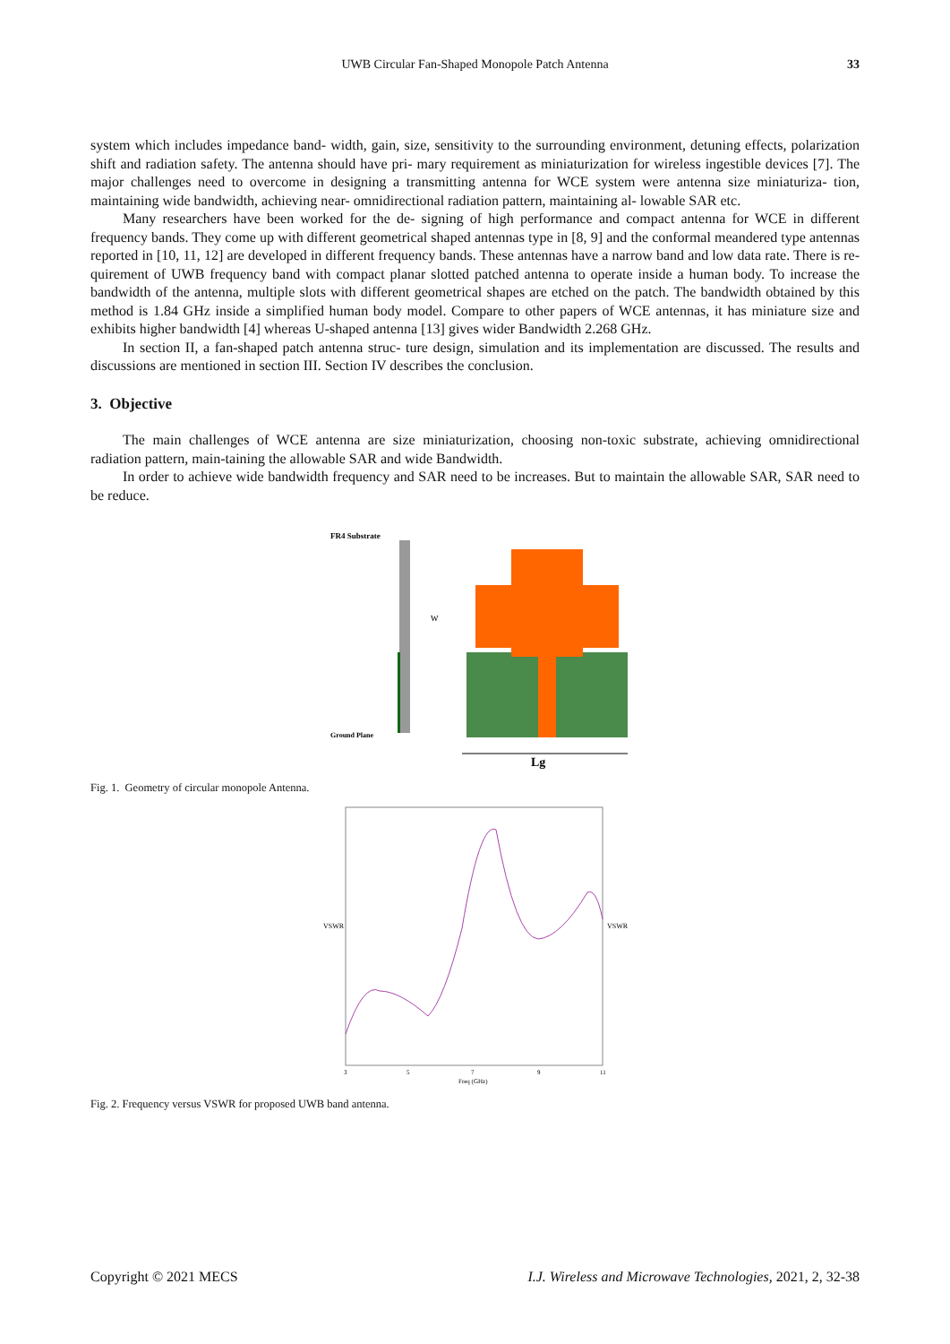UWB Circular Fan-Shaped Monopole Patch Antenna 33
system which includes impedance band- width, gain, size, sensitivity to the surrounding environment, detuning effects, polarization shift and radiation safety. The antenna should have pri- mary requirement as miniaturization for wireless ingestible devices [7]. The major challenges need to overcome in designing a transmitting antenna for WCE system were antenna size miniaturiza- tion, maintaining wide bandwidth, achieving near- omnidirectional radiation pattern, maintaining al- lowable SAR etc.
Many researchers have been worked for the de- signing of high performance and compact antenna for WCE in different frequency bands. They come up with different geometrical shaped antennas type in [8, 9] and the conformal meandered type antennas reported in [10, 11, 12] are developed in different frequency bands. These antennas have a narrow band and low data rate. There is re- quirement of UWB frequency band with compact planar slotted patched antenna to operate inside a human body. To increase the bandwidth of the antenna, multiple slots with different geometrical shapes are etched on the patch. The bandwidth obtained by this method is 1.84 GHz inside a simplified human body model. Compare to other papers of WCE antennas, it has miniature size and exhibits higher bandwidth [4] whereas U-shaped antenna [13] gives wider Bandwidth 2.268 GHz.
In section II, a fan-shaped patch antenna struc- ture design, simulation and its implementation are discussed. The results and discussions are mentioned in section III. Section IV describes the conclusion.
3. Objective
The main challenges of WCE antenna are size miniaturization, choosing non-toxic substrate, achieving omnidirectional radiation pattern, main-taining the allowable SAR and wide Bandwidth.
In order to achieve wide bandwidth frequency and SAR need to be increases. But to maintain the allowable SAR, SAR need to be reduce.
FR4 Substrate
Ground Plane
W
Lg
Fig. 1. Geometry of circular monopole Antenna.
VSWR
VSWR
3
5
7
9
11
Freq (GHz)
Fig. 2. Frequency versus VSWR for proposed UWB band antenna.
Copyright © 2021 MECS I.J. Wireless and Microwave Technologies, 2021, 2, 32-38